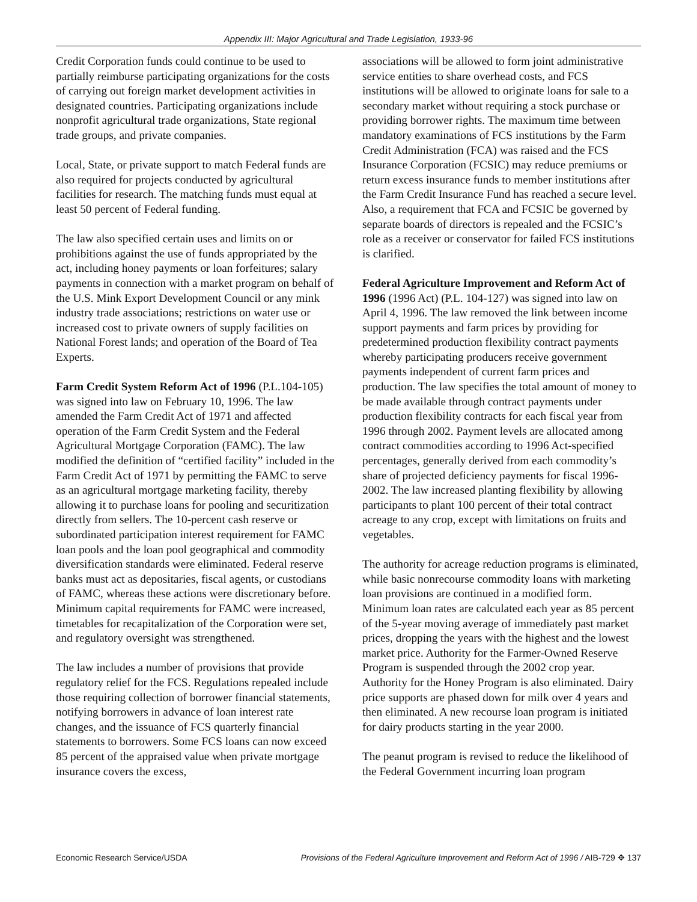Appendix III: Major Agricultural and Trade Legislation, 1933-96
Credit Corporation funds could continue to be used to partially reimburse participating organizations for the costs of carrying out foreign market development activities in designated countries. Participating organizations include nonprofit agricultural trade organizations, State regional trade groups, and private companies.
Local, State, or private support to match Federal funds are also required for projects conducted by agricultural facilities for research. The matching funds must equal at least 50 percent of Federal funding.
The law also specified certain uses and limits on or prohibitions against the use of funds appropriated by the act, including honey payments or loan forfeitures; salary payments in connection with a market program on behalf of the U.S. Mink Export Development Council or any mink industry trade associations; restrictions on water use or increased cost to private owners of supply facilities on National Forest lands; and operation of the Board of Tea Experts.
Farm Credit System Reform Act of 1996 (P.L.104-105) was signed into law on February 10, 1996. The law amended the Farm Credit Act of 1971 and affected operation of the Farm Credit System and the Federal Agricultural Mortgage Corporation (FAMC). The law modified the definition of “certified facility” included in the Farm Credit Act of 1971 by permitting the FAMC to serve as an agricultural mortgage marketing facility, thereby allowing it to purchase loans for pooling and securitization directly from sellers. The 10-percent cash reserve or subordinated participation interest requirement for FAMC loan pools and the loan pool geographical and commodity diversification standards were eliminated. Federal reserve banks must act as depositaries, fiscal agents, or custodians of FAMC, whereas these actions were discretionary before. Minimum capital requirements for FAMC were increased, timetables for recapitalization of the Corporation were set, and regulatory oversight was strengthened.
The law includes a number of provisions that provide regulatory relief for the FCS. Regulations repealed include those requiring collection of borrower financial statements, notifying borrowers in advance of loan interest rate changes, and the issuance of FCS quarterly financial statements to borrowers. Some FCS loans can now exceed 85 percent of the appraised value when private mortgage insurance covers the excess,
associations will be allowed to form joint administrative service entities to share overhead costs, and FCS institutions will be allowed to originate loans for sale to a secondary market without requiring a stock purchase or providing borrower rights. The maximum time between mandatory examinations of FCS institutions by the Farm Credit Administration (FCA) was raised and the FCS Insurance Corporation (FCSIC) may reduce premiums or return excess insurance funds to member institutions after the Farm Credit Insurance Fund has reached a secure level. Also, a requirement that FCA and FCSIC be governed by separate boards of directors is repealed and the FCSIC’s role as a receiver or conservator for failed FCS institutions is clarified.
Federal Agriculture Improvement and Reform Act of 1996 (1996 Act) (P.L. 104-127) was signed into law on April 4, 1996. The law removed the link between income support payments and farm prices by providing for predetermined production flexibility contract payments whereby participating producers receive government payments independent of current farm prices and production. The law specifies the total amount of money to be made available through contract payments under production flexibility contracts for each fiscal year from 1996 through 2002. Payment levels are allocated among contract commodities according to 1996 Act-specified percentages, generally derived from each commodity’s share of projected deficiency payments for fiscal 1996-2002. The law increased planting flexibility by allowing participants to plant 100 percent of their total contract acreage to any crop, except with limitations on fruits and vegetables.
The authority for acreage reduction programs is eliminated, while basic nonrecourse commodity loans with marketing loan provisions are continued in a modified form. Minimum loan rates are calculated each year as 85 percent of the 5-year moving average of immediately past market prices, dropping the years with the highest and the lowest market price. Authority for the Farmer-Owned Reserve Program is suspended through the 2002 crop year. Authority for the Honey Program is also eliminated. Dairy price supports are phased down for milk over 4 years and then eliminated. A new recourse loan program is initiated for dairy products starting in the year 2000.
The peanut program is revised to reduce the likelihood of the Federal Government incurring loan program
Economic Research Service/USDA Provisions of the Federal Agriculture Improvement and Reform Act of 1996 / AIB-729 ✥ 137